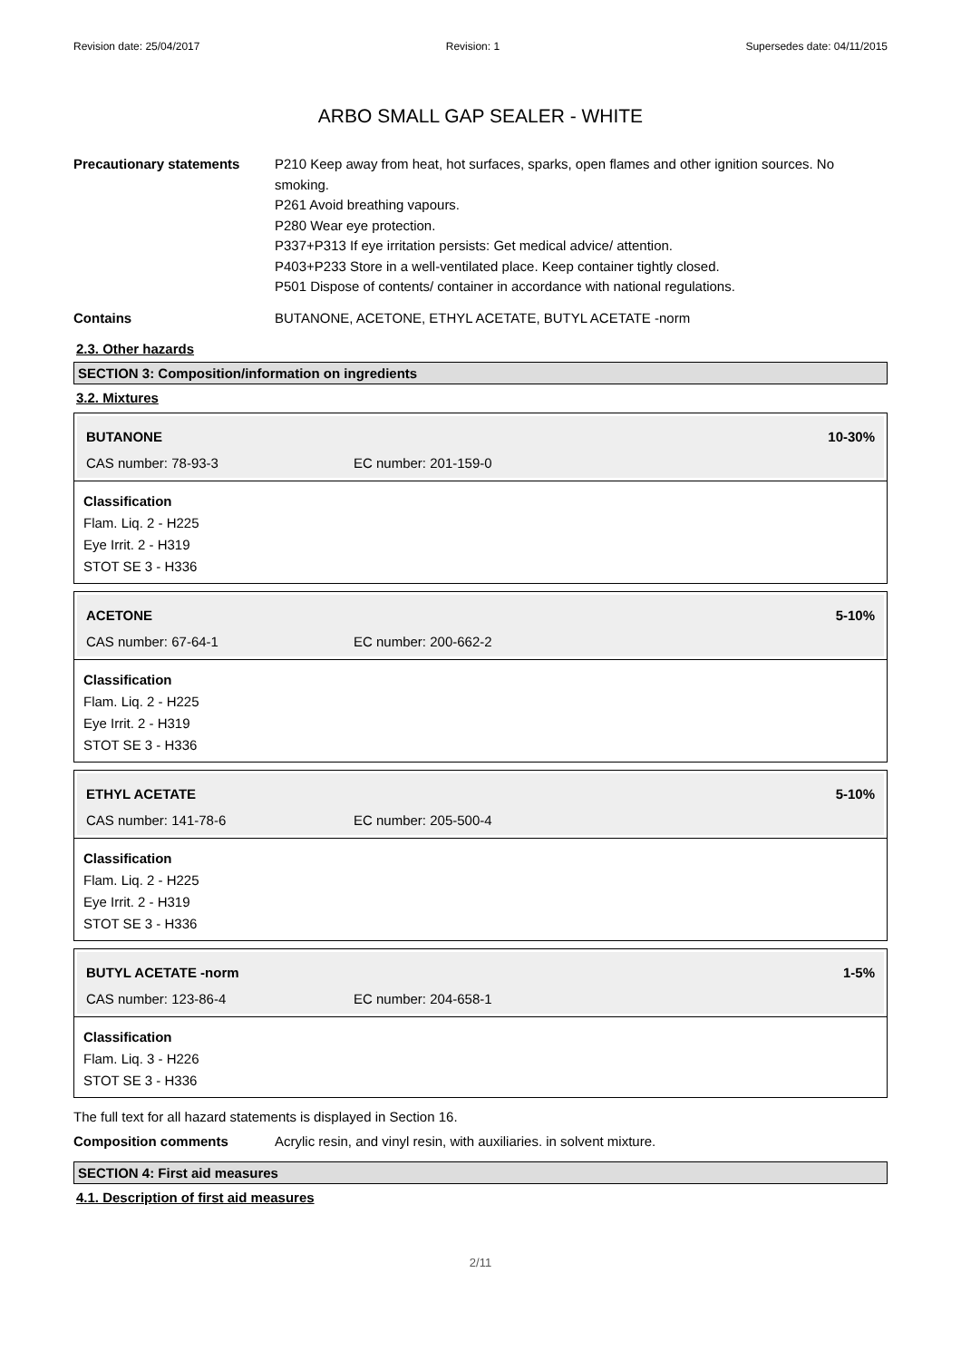Revision date: 25/04/2017 Revision: 1 Supersedes date: 04/11/2015
ARBO SMALL GAP SEALER - WHITE
Precautionary statements P210 Keep away from heat, hot surfaces, sparks, open flames and other ignition sources. No smoking.
P261 Avoid breathing vapours.
P280 Wear eye protection.
P337+P313 If eye irritation persists: Get medical advice/ attention.
P403+P233 Store in a well-ventilated place. Keep container tightly closed.
P501 Dispose of contents/ container in accordance with national regulations.
Contains BUTANONE, ACETONE, ETHYL ACETATE, BUTYL ACETATE -norm
2.3. Other hazards
SECTION 3: Composition/information on ingredients
3.2. Mixtures
BUTANONE 10-30%
CAS number: 78-93-3 EC number: 201-159-0
Classification
Flam. Liq. 2 - H225
Eye Irrit. 2 - H319
STOT SE 3 - H336
ACETONE 5-10%
CAS number: 67-64-1 EC number: 200-662-2
Classification
Flam. Liq. 2 - H225
Eye Irrit. 2 - H319
STOT SE 3 - H336
ETHYL ACETATE 5-10%
CAS number: 141-78-6 EC number: 205-500-4
Classification
Flam. Liq. 2 - H225
Eye Irrit. 2 - H319
STOT SE 3 - H336
BUTYL ACETATE -norm 1-5%
CAS number: 123-86-4 EC number: 204-658-1
Classification
Flam. Liq. 3 - H226
STOT SE 3 - H336
The full text for all hazard statements is displayed in Section 16.
Composition comments Acrylic resin, and vinyl resin, with auxiliaries. in solvent mixture.
SECTION 4: First aid measures
4.1. Description of first aid measures
2/11